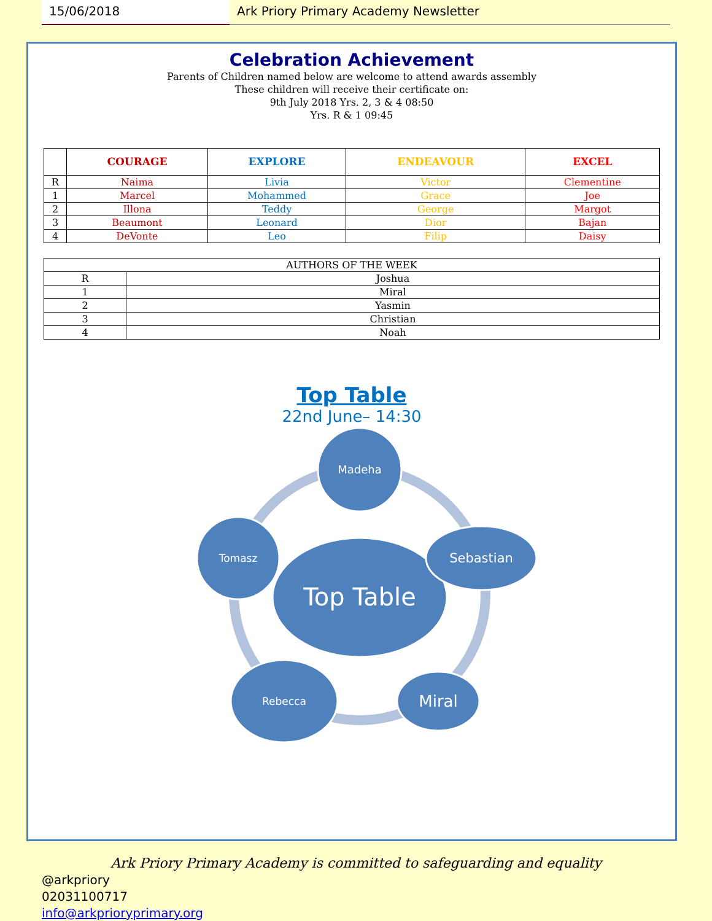15/06/2018 Ark Priory Primary Academy Newsletter
Celebration Achievement
Parents of Children named below are welcome to attend awards assembly
These children will receive their certificate on:
9th July 2018 Yrs. 2, 3 & 4 08:50
Yrs. R & 1 09:45
| | COURAGE | EXPLORE | ENDEAVOUR | EXCEL |
| --- | --- | --- | --- | --- |
| R | Naima | Livia | Victor | Clementine |
| 1 | Marcel | Mohammed | Grace | Joe |
| 2 | Illona | Teddy | George | Margot |
| 3 | Beaumont | Leonard | Dior | Bajan |
| 4 | DeVonte | Leo | Filip | Daisy |
| AUTHORS OF THE WEEK | |
| R | Joshua |
| 1 | Miral |
| 2 | Yasmin |
| 3 | Christian |
| 4 | Noah |
Top Table
22nd June– 14:30
Top Table
Madeha
Sebastian
Miral
Rebecca
Tomasz
Ark Priory Primary Academy is committed to safeguarding and equality
@arkpriory
02031100717
info@arkprioryprimary.org